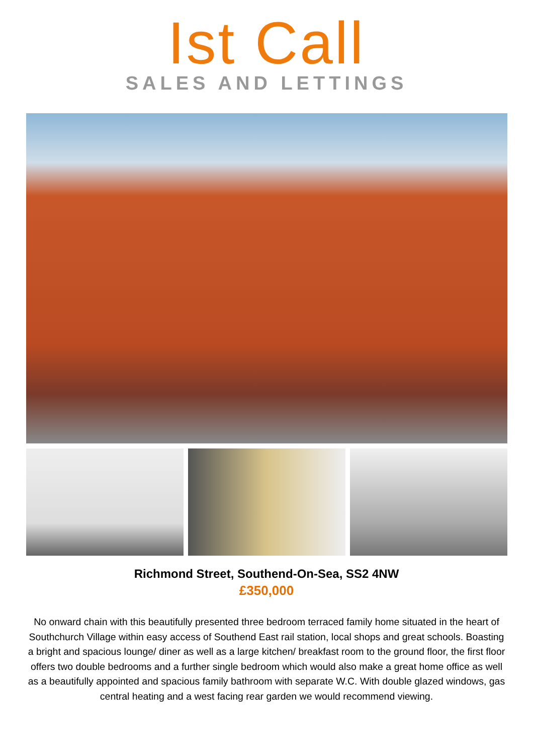Ist Call
SALES AND LETTINGS
Richmond Street, Southend-On-Sea, SS2 4NW
£350,000
No onward chain with this beautifully presented three bedroom terraced family home situated in the heart of Southchurch Village within easy access of Southend East rail station, local shops and great schools. Boasting a bright and spacious lounge/ diner as well as a large kitchen/ breakfast room to the ground floor, the first floor offers two double bedrooms and a further single bedroom which would also make a great home office as well as a beautifully appointed and spacious family bathroom with separate W.C. With double glazed windows, gas central heating and a west facing rear garden we would recommend viewing.